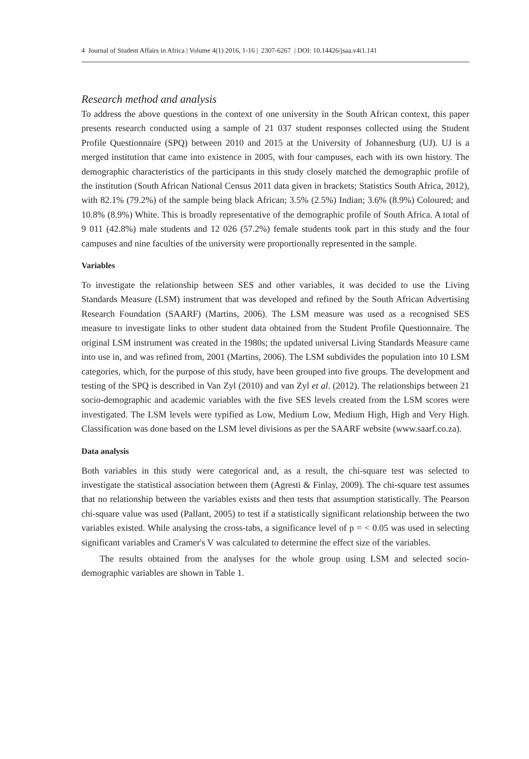4 Journal of Student Affairs in Africa | Volume 4(1) 2016, 1-16 | 2307-6267 | DOI: 10.14426/jsaa.v4i1.141
Research method and analysis
To address the above questions in the context of one university in the South African context, this paper presents research conducted using a sample of 21 037 student responses collected using the Student Profile Questionnaire (SPQ) between 2010 and 2015 at the University of Johannesburg (UJ). UJ is a merged institution that came into existence in 2005, with four campuses, each with its own history. The demographic characteristics of the participants in this study closely matched the demographic profile of the institution (South African National Census 2011 data given in brackets; Statistics South Africa, 2012), with 82.1% (79.2%) of the sample being black African; 3.5% (2.5%) Indian; 3.6% (8.9%) Coloured; and 10.8% (8.9%) White. This is broadly representative of the demographic profile of South Africa. A total of 9 011 (42.8%) male students and 12 026 (57.2%) female students took part in this study and the four campuses and nine faculties of the university were proportionally represented in the sample.
Variables
To investigate the relationship between SES and other variables, it was decided to use the Living Standards Measure (LSM) instrument that was developed and refined by the South African Advertising Research Foundation (SAARF) (Martins, 2006). The LSM measure was used as a recognised SES measure to investigate links to other student data obtained from the Student Profile Questionnaire. The original LSM instrument was created in the 1980s; the updated universal Living Standards Measure came into use in, and was refined from, 2001 (Martins, 2006). The LSM subdivides the population into 10 LSM categories, which, for the purpose of this study, have been grouped into five groups. The development and testing of the SPQ is described in Van Zyl (2010) and van Zyl et al. (2012). The relationships between 21 socio-demographic and academic variables with the five SES levels created from the LSM scores were investigated. The LSM levels were typified as Low, Medium Low, Medium High, High and Very High. Classification was done based on the LSM level divisions as per the SAARF website (www.saarf.co.za).
Data analysis
Both variables in this study were categorical and, as a result, the chi-square test was selected to investigate the statistical association between them (Agresti & Finlay, 2009). The chi-square test assumes that no relationship between the variables exists and then tests that assumption statistically. The Pearson chi-square value was used (Pallant, 2005) to test if a statistically significant relationship between the two variables existed. While analysing the cross-tabs, a significance level of p = < 0.05 was used in selecting significant variables and Cramer's V was calculated to determine the effect size of the variables.
The results obtained from the analyses for the whole group using LSM and selected socio-demographic variables are shown in Table 1.